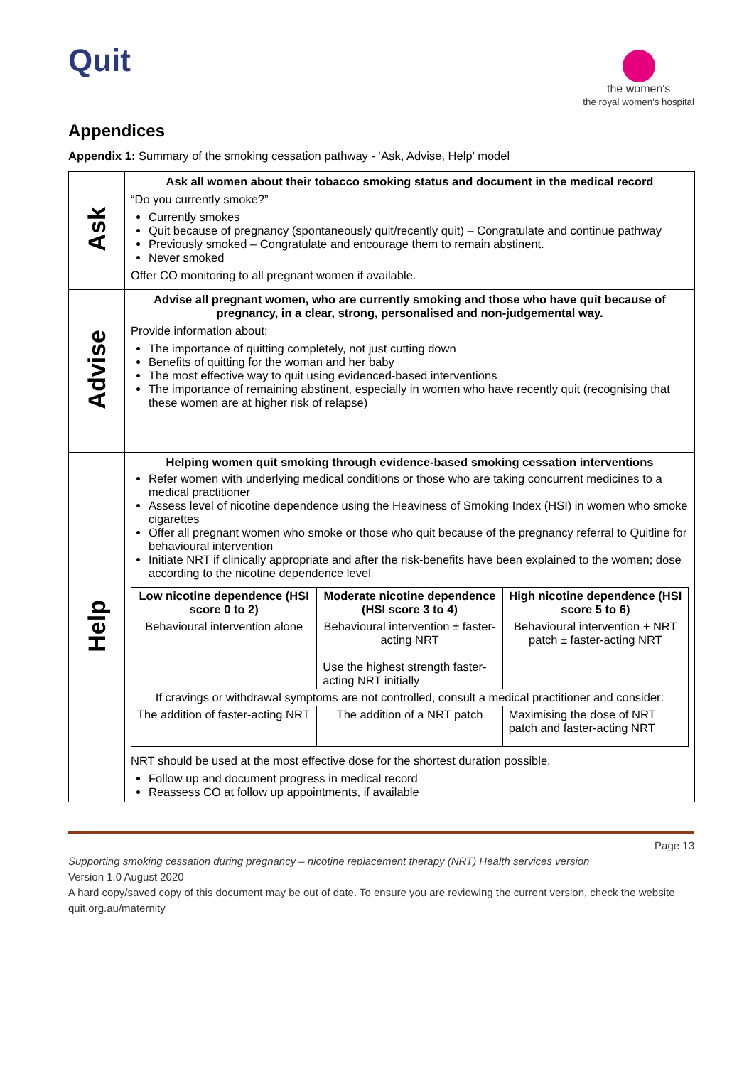Quit
the women's
the royal women's hospital
Appendices
Appendix 1: Summary of the smoking cessation pathway - ‘Ask, Advise, Help’ model
| Ask | Ask all women about their tobacco smoking status and document in the medical record “Do you currently smoke?” Currently smokes Quit because of pregnancy (spontaneously quit/recently quit) – Congratulate and continue pathway Previously smoked – Congratulate and encourage them to remain abstinent. Never smoked Offer CO monitoring to all pregnant women if available. |
| Advise | Advise all pregnant women, who are currently smoking and those who have quit because of pregnancy, in a clear, strong, personalised and non-judgemental way. Provide information about: The importance of quitting completely, not just cutting down Benefits of quitting for the woman and her baby The most effective way to quit using evidenced-based interventions The importance of remaining abstinent, especially in women who have recently quit (recognising that these women are at higher risk of relapse) |
| Help | Helping women quit smoking through evidence-based smoking cessation interventions Refer women with underlying medical conditions or those who are taking concurrent medicines to a medical practitioner Assess level of nicotine dependence using the Heaviness of Smoking Index (HSI) in women who smoke cigarettes Offer all pregnant women who smoke or those who quit because of the pregnancy referral to Quitline for behavioural intervention Initiate NRT if clinically appropriate and after the risk-benefits have been explained to the women; dose according to the nicotine dependence level / Low nicotine dependence (HSI score 0 to 2) / Moderate nicotine dependence (HSI score 3 to 4) / High nicotine dependence (HSI score 5 to 6) / / --- / --- / --- / / Behavioural intervention alone / Behavioural intervention ± faster-acting NRT Use the highest strength faster-acting NRT initially / Behavioural intervention + NRT patch ± faster-acting NRT / / If cravings or withdrawal symptoms are not controlled, consult a medical practitioner and consider: / / / / The addition of faster-acting NRT / The addition of a NRT patch / Maximising the dose of NRT patch and faster-acting NRT / NRT should be used at the most effective dose for the shortest duration possible. Follow up and document progress in medical record Reassess CO at follow up appointments, if available |
Page 13
Supporting smoking cessation during pregnancy – nicotine replacement therapy (NRT) Health services version
Version 1.0 August 2020
A hard copy/saved copy of this document may be out of date. To ensure you are reviewing the current version, check the website quit.org.au/maternity